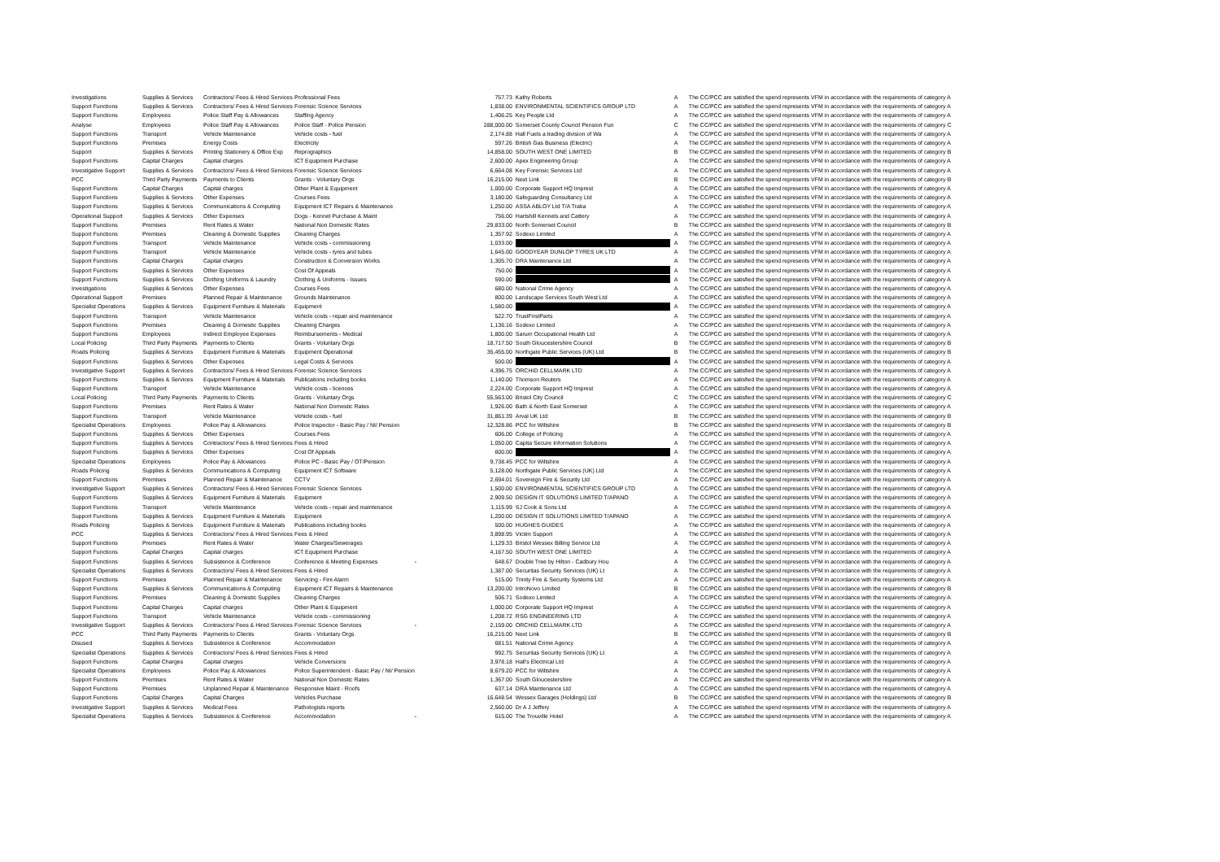| Investigations | Supplies & Services | Contractors/ Fees & Hired Services | Professional Fees | | 757.73 | Kathy Roberts | A | The CC/PCC are satisfied the spend represents VFM in accordance with the requirements of category A |
| Support Functions | Supplies & Services | Contractors/ Fees & Hired Services | Forensic Science Services | | 1,838.00 | ENVIRONMENTAL SCIENTIFICS GROUP LTD | A | The CC/PCC are satisfied the spend represents VFM in accordance with the requirements of category A |
| Support Functions | Employees | Police Staff Pay & Allowances | Staffing Agency | | 1,406.25 | Key People Ltd | A | The CC/PCC are satisfied the spend represents VFM in accordance with the requirements of category A |
| Analyse | Employees | Police Staff Pay & Allowances | Police Staff - Police Pension | | 288,000.00 | Somerset County Council Pension Fun | C | The CC/PCC are satisfied the spend represents VFM in accordance with the requirements of category C |
| Support Functions | Transport | Vehicle Maintenance | Vehicle costs - fuel | | 2,174.88 | Hall Fuels a trading division of Wa | A | The CC/PCC are satisfied the spend represents VFM in accordance with the requirements of category A |
| Support Functions | Premises | Energy Costs | Electricity | | 597.26 | British Gas Business (Electric) | A | The CC/PCC are satisfied the spend represents VFM in accordance with the requirements of category A |
| Support | Supplies & Services | Printing Stationery & Office Exp | Reprographics | | 14,858.00 | SOUTH WEST ONE LIMITED | B | The CC/PCC are satisfied the spend represents VFM in accordance with the requirements of category B |
| Support Functions | Capital Charges | Capital charges | ICT Equipment Purchase | | 2,600.00 | Apex Engineering Group | A | The CC/PCC are satisfied the spend represents VFM in accordance with the requirements of category A |
| Investigative Support | Supplies & Services | Contractors/ Fees & Hired Services | Forensic Science Services | | 6,664.08 | Key Forensic Services Ltd | A | The CC/PCC are satisfied the spend represents VFM in accordance with the requirements of category A |
| PCC | Third Party Payments | Payments to Clients | Grants - Voluntary Orgs | | 16,215.00 | Next Link | B | The CC/PCC are satisfied the spend represents VFM in accordance with the requirements of category B |
| Support Functions | Capital Charges | Capital charges | Other Plant & Equipment | | 1,000.00 | Corporate Support HQ Imprest | A | The CC/PCC are satisfied the spend represents VFM in accordance with the requirements of category A |
| Support Functions | Supplies & Services | Other Expenses | Courses Fees | | 3,180.00 | Safeguarding Consultancy Ltd | A | The CC/PCC are satisfied the spend represents VFM in accordance with the requirements of category A |
| Support Functions | Supplies & Services | Communications & Computing | Equipment ICT Repairs & Maintenance | | 1,250.00 | ASSA ABLOY Ltd T/A Traka | A | The CC/PCC are satisfied the spend represents VFM in accordance with the requirements of category A |
| Operational Support | Supplies & Services | Other Expenses | Dogs - Kennel Purchase & Maint | | 756.00 | Hartshill Kennels and Cattery | A | The CC/PCC are satisfied the spend represents VFM in accordance with the requirements of category A |
| Support Functions | Premises | Rent Rates & Water | National Non Domestic Rates | | 29,833.00 | North Somerset Council | B | The CC/PCC are satisfied the spend represents VFM in accordance with the requirements of category B |
| Support Functions | Premises | Cleaning & Domestic Supplies | Cleaning Charges | | 1,357.92 | Sodexo Limited | A | The CC/PCC are satisfied the spend represents VFM in accordance with the requirements of category A |
| Support Functions | Transport | Vehicle Maintenance | Vehicle costs - commissioning | | 1,033.00 | | A | The CC/PCC are satisfied the spend represents VFM in accordance with the requirements of category A |
| Support Functions | Transport | Vehicle Maintenance | Vehicle costs - tyres and tubes | | 1,645.00 | GOODYEAR DUNLOP TYRES UK LTD | A | The CC/PCC are satisfied the spend represents VFM in accordance with the requirements of category A |
| Support Functions | Capital Charges | Capital charges | Construction & Conversion Works | | 1,305.70 | DRA Maintenance Ltd | A | The CC/PCC are satisfied the spend represents VFM in accordance with the requirements of category A |
| Support Functions | Supplies & Services | Other Expenses | Cost Of Appeals | | 750.00 | | A | The CC/PCC are satisfied the spend represents VFM in accordance with the requirements of category A |
| Support Functions | Supplies & Services | Clothing Uniforms & Laundry | Clothing & Uniforms - Issues | | 590.00 | | A | The CC/PCC are satisfied the spend represents VFM in accordance with the requirements of category A |
| Investigations | Supplies & Services | Other Expenses | Courses Fees | | 680.00 | National Crime Agency | A | The CC/PCC are satisfied the spend represents VFM in accordance with the requirements of category A |
| Operational Support | Premises | Planned Repair & Maintenance | Grounds Maintenance | | 800.00 | Landscape Services South West Ltd | A | The CC/PCC are satisfied the spend represents VFM in accordance with the requirements of category A |
| Specialist Operations | Supplies & Services | Equipment Furniture & Materials | Equipment | | 1,580.00 | | A | The CC/PCC are satisfied the spend represents VFM in accordance with the requirements of category A |
| Support Functions | Transport | Vehicle Maintenance | Vehicle costs - repair and maintenance | | 522.70 | TrustFirstParts | A | The CC/PCC are satisfied the spend represents VFM in accordance with the requirements of category A |
| Support Functions | Premises | Cleaning & Domestic Supplies | Cleaning Charges | | 1,136.16 | Sodexo Limited | A | The CC/PCC are satisfied the spend represents VFM in accordance with the requirements of category A |
| Support Functions | Employees | Indirect Employee Expenses | Reimbursements - Medical | | 1,800.00 | Sarum Occupational Health Ltd | A | The CC/PCC are satisfied the spend represents VFM in accordance with the requirements of category A |
| Local Policing | Third Party Payments | Payments to Clients | Grants - Voluntary Orgs | | 18,717.50 | South Gloucestershire Council | B | The CC/PCC are satisfied the spend represents VFM in accordance with the requirements of category B |
| Roads Policing | Supplies & Services | Equipment Furniture & Materials | Equipment Operational | | 35,455.00 | Northgate Public Services (UK) Ltd | B | The CC/PCC are satisfied the spend represents VFM in accordance with the requirements of category B |
| Support Functions | Supplies & Services | Other Expenses | Legal Costs & Services | | 500.00 | | A | The CC/PCC are satisfied the spend represents VFM in accordance with the requirements of category A |
| Investigative Support | Supplies & Services | Contractors/ Fees & Hired Services | Forensic Science Services | | 4,396.75 | ORCHID CELLMARK LTD | A | The CC/PCC are satisfied the spend represents VFM in accordance with the requirements of category A |
| Support Functions | Supplies & Services | Equipment Furniture & Materials | Publications including books | | 1,140.00 | Thomson Reuters | A | The CC/PCC are satisfied the spend represents VFM in accordance with the requirements of category A |
| Support Functions | Transport | Vehicle Maintenance | Vehicle costs - licences | | 2,224.00 | Corporate Support HQ Imprest | A | The CC/PCC are satisfied the spend represents VFM in accordance with the requirements of category A |
| Local Policing | Third Party Payments | Payments to Clients | Grants - Voluntary Orgs | | 55,563.00 | Bristol City Council | C | The CC/PCC are satisfied the spend represents VFM in accordance with the requirements of category C |
| Support Functions | Premises | Rent Rates & Water | National Non Domestic Rates | | 1,926.00 | Bath & North East Somerset | A | The CC/PCC are satisfied the spend represents VFM in accordance with the requirements of category A |
| Support Functions | Transport | Vehicle Maintenance | Vehicle costs - fuel | | 31,861.39 | Arval UK Ltd | B | The CC/PCC are satisfied the spend represents VFM in accordance with the requirements of category B |
| Specialist Operations | Employees | Police Pay & Allowances | Police Inspector - Basic Pay / NI/ Pension | | 12,328.86 | PCC for Wiltshire | B | The CC/PCC are satisfied the spend represents VFM in accordance with the requirements of category B |
| Support Functions | Supplies & Services | Other Expenses | Courses Fees | | 606.00 | College of Policing | A | The CC/PCC are satisfied the spend represents VFM in accordance with the requirements of category A |
| Support Functions | Supplies & Services | Contractors/ Fees & Hired Services | Fees & Hired | | 1,050.00 | Capita Secure Information Solutions | A | The CC/PCC are satisfied the spend represents VFM in accordance with the requirements of category A |
| Support Functions | Supplies & Services | Other Expenses | Cost Of Appeals | | 600.00 | | A | The CC/PCC are satisfied the spend represents VFM in accordance with the requirements of category A |
| Specialist Operations | Employees | Police Pay & Allowances | Police PC - Basic Pay / OT/Pension | | 9,738.45 | PCC for Wiltshire | A | The CC/PCC are satisfied the spend represents VFM in accordance with the requirements of category A |
| Roads Policing | Supplies & Services | Communications & Computing | Equipment ICT Software | | 5,128.00 | Northgate Public Services (UK) Ltd | A | The CC/PCC are satisfied the spend represents VFM in accordance with the requirements of category A |
| Support Functions | Premises | Planned Repair & Maintenance | CCTV | | 2,694.01 | Sovereign Fire & Security Ltd | A | The CC/PCC are satisfied the spend represents VFM in accordance with the requirements of category A |
| Investigative Support | Supplies & Services | Contractors/ Fees & Hired Services | Forensic Science Services | | 1,500.00 | ENVIRONMENTAL SCIENTIFICS GROUP LTD | A | The CC/PCC are satisfied the spend represents VFM in accordance with the requirements of category A |
| Support Functions | Supplies & Services | Equipment Furniture & Materials | Equipment | | 2,909.50 | DESIGN IT SOLUTIONS LIMITED T/APANO | A | The CC/PCC are satisfied the spend represents VFM in accordance with the requirements of category A |
| Support Functions | Transport | Vehicle Maintenance | Vehicle costs - repair and maintenance | | 1,115.99 | SJ Cook & Sons Ltd | A | The CC/PCC are satisfied the spend represents VFM in accordance with the requirements of category A |
| Support Functions | Supplies & Services | Equipment Furniture & Materials | Equipment | | 1,200.00 | DESIGN IT SOLUTIONS LIMITED T/APANO | A | The CC/PCC are satisfied the spend represents VFM in accordance with the requirements of category A |
| Roads Policing | Supplies & Services | Equipment Furniture & Materials | Publications including books | | 500.00 | HUGHES GUIDES | A | The CC/PCC are satisfied the spend represents VFM in accordance with the requirements of category A |
| PCC | Supplies & Services | Contractors/ Fees & Hired Services | Fees & Hired | | 3,898.95 | Victim Support | A | The CC/PCC are satisfied the spend represents VFM in accordance with the requirements of category A |
| Support Functions | Premises | Rent Rates & Water | Water Charges/Sewerages | | 1,129.33 | Bristol Wessex Billing Service Ltd | A | The CC/PCC are satisfied the spend represents VFM in accordance with the requirements of category A |
| Support Functions | Capital Charges | Capital charges | ICT Equipment Purchase | | 4,167.50 | SOUTH WEST ONE LIMITED | A | The CC/PCC are satisfied the spend represents VFM in accordance with the requirements of category A |
| Support Functions | Supplies & Services | Subsistence & Conference | Conference & Meeting Expenses | - | 648.67 | Double Tree by Hilton - Cadbury Hou | A | The CC/PCC are satisfied the spend represents VFM in accordance with the requirements of category A |
| Specialist Operations | Supplies & Services | Contractors/ Fees & Hired Services | Fees & Hired | | 1,387.00 | Securitas Security Services (UK) Lt | A | The CC/PCC are satisfied the spend represents VFM in accordance with the requirements of category A |
| Support Functions | Premises | Planned Repair & Maintenance | Servicing - Fire Alarm | | 515.00 | Trinity Fire & Security Systems Ltd | A | The CC/PCC are satisfied the spend represents VFM in accordance with the requirements of category A |
| Support Functions | Supplies & Services | Communications & Computing | Equipment ICT Repairs & Maintenance | | 13,200.00 | IntroNovo Limited | B | The CC/PCC are satisfied the spend represents VFM in accordance with the requirements of category B |
| Support Functions | Premises | Cleaning & Domestic Supplies | Cleaning Charges | | 506.71 | Sodexo Limited | A | The CC/PCC are satisfied the spend represents VFM in accordance with the requirements of category A |
| Support Functions | Capital Charges | Capital charges | Other Plant & Equipment | | 1,000.00 | Corporate Support HQ Imprest | A | The CC/PCC are satisfied the spend represents VFM in accordance with the requirements of category A |
| Support Functions | Transport | Vehicle Maintenance | Vehicle costs - commissioning | | 1,208.72 | RSG ENGINEERING LTD | A | The CC/PCC are satisfied the spend represents VFM in accordance with the requirements of category A |
| Investigative Support | Supplies & Services | Contractors/ Fees & Hired Services | Forensic Science Services | - | 2,159.00 | ORCHID CELLMARK LTD | A | The CC/PCC are satisfied the spend represents VFM in accordance with the requirements of category A |
| PCC | Third Party Payments | Payments to Clients | Grants - Voluntary Orgs | | 16,215.00 | Next Link | B | The CC/PCC are satisfied the spend represents VFM in accordance with the requirements of category B |
| Disused | Supplies & Services | Subsistence & Conference | Accommodation | | 681.51 | National Crime Agency | A | The CC/PCC are satisfied the spend represents VFM in accordance with the requirements of category A |
| Specialist Operations | Supplies & Services | Contractors/ Fees & Hired Services | Fees & Hired | | 992.75 | Securitas Security Services (UK) Lt | A | The CC/PCC are satisfied the spend represents VFM in accordance with the requirements of category A |
| Support Functions | Capital Charges | Capital charges | Vehicle Conversions | | 3,978.18 | Hall's Electrical Ltd | A | The CC/PCC are satisfied the spend represents VFM in accordance with the requirements of category A |
| Specialist Operations | Employees | Police Pay & Allowances | Police Superintendent - Basic Pay / NI/ Pension | | 8,679.20 | PCC for Wiltshire | A | The CC/PCC are satisfied the spend represents VFM in accordance with the requirements of category A |
| Support Functions | Premises | Rent Rates & Water | National Non Domestic Rates | | 1,367.00 | South Gloucestershire | A | The CC/PCC are satisfied the spend represents VFM in accordance with the requirements of category A |
| Support Functions | Premises | Unplanned Repair & Maintenance | Responsive Maint - Roofs | | 637.14 | DRA Maintenance Ltd | A | The CC/PCC are satisfied the spend represents VFM in accordance with the requirements of category A |
| Support Functions | Capital Charges | Capital Charges | Vehicles Purchase | | 16,648.54 | Wessex Garages (Holdings) Ltd | B | The CC/PCC are satisfied the spend represents VFM in accordance with the requirements of category B |
| Investigative Support | Supplies & Services | Medical Fees | Pathologists reports | | 2,560.00 | Dr A J Jeffery | A | The CC/PCC are satisfied the spend represents VFM in accordance with the requirements of category A |
| Specialist Operations | Supplies & Services | Subsistence & Conference | Accommodation | - | 615.00 | The Trouville Hotel | A | The CC/PCC are satisfied the spend represents VFM in accordance with the requirements of category A |